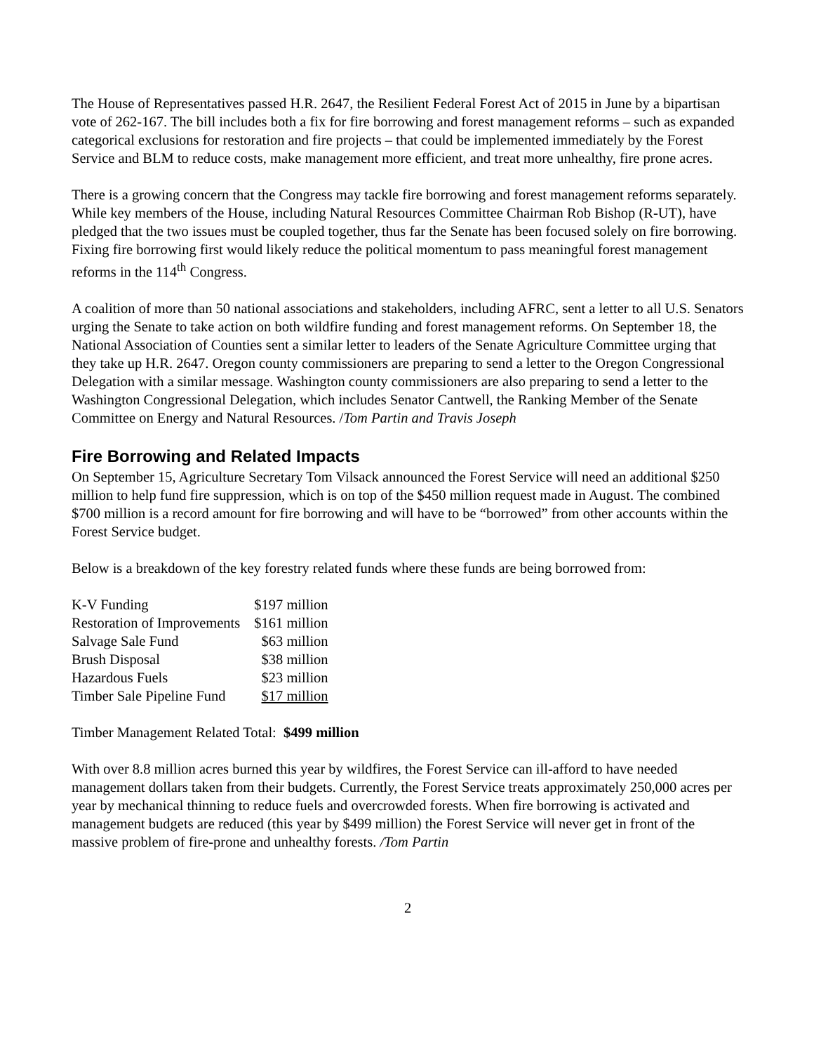The House of Representatives passed H.R. 2647, the Resilient Federal Forest Act of 2015 in June by a bipartisan vote of 262-167. The bill includes both a fix for fire borrowing and forest management reforms – such as expanded categorical exclusions for restoration and fire projects – that could be implemented immediately by the Forest Service and BLM to reduce costs, make management more efficient, and treat more unhealthy, fire prone acres.
There is a growing concern that the Congress may tackle fire borrowing and forest management reforms separately. While key members of the House, including Natural Resources Committee Chairman Rob Bishop (R-UT), have pledged that the two issues must be coupled together, thus far the Senate has been focused solely on fire borrowing. Fixing fire borrowing first would likely reduce the political momentum to pass meaningful forest management reforms in the 114<sup>th</sup> Congress.
A coalition of more than 50 national associations and stakeholders, including AFRC, sent a letter to all U.S. Senators urging the Senate to take action on both wildfire funding and forest management reforms. On September 18, the National Association of Counties sent a similar letter to leaders of the Senate Agriculture Committee urging that they take up H.R. 2647. Oregon county commissioners are preparing to send a letter to the Oregon Congressional Delegation with a similar message. Washington county commissioners are also preparing to send a letter to the Washington Congressional Delegation, which includes Senator Cantwell, the Ranking Member of the Senate Committee on Energy and Natural Resources. /Tom Partin and Travis Joseph
Fire Borrowing and Related Impacts
On September 15, Agriculture Secretary Tom Vilsack announced the Forest Service will need an additional $250 million to help fund fire suppression, which is on top of the $450 million request made in August. The combined $700 million is a record amount for fire borrowing and will have to be “borrowed” from other accounts within the Forest Service budget.
Below is a breakdown of the key forestry related funds where these funds are being borrowed from:
| K-V Funding | $197 million |
| Restoration of Improvements | $161 million |
| Salvage Sale Fund | $63 million |
| Brush Disposal | $38 million |
| Hazardous Fuels | $23 million |
| Timber Sale Pipeline Fund | $17 million |
Timber Management Related Total: $499 million
With over 8.8 million acres burned this year by wildfires, the Forest Service can ill-afford to have needed management dollars taken from their budgets. Currently, the Forest Service treats approximately 250,000 acres per year by mechanical thinning to reduce fuels and overcrowded forests. When fire borrowing is activated and management budgets are reduced (this year by $499 million) the Forest Service will never get in front of the massive problem of fire-prone and unhealthy forests. /Tom Partin
2